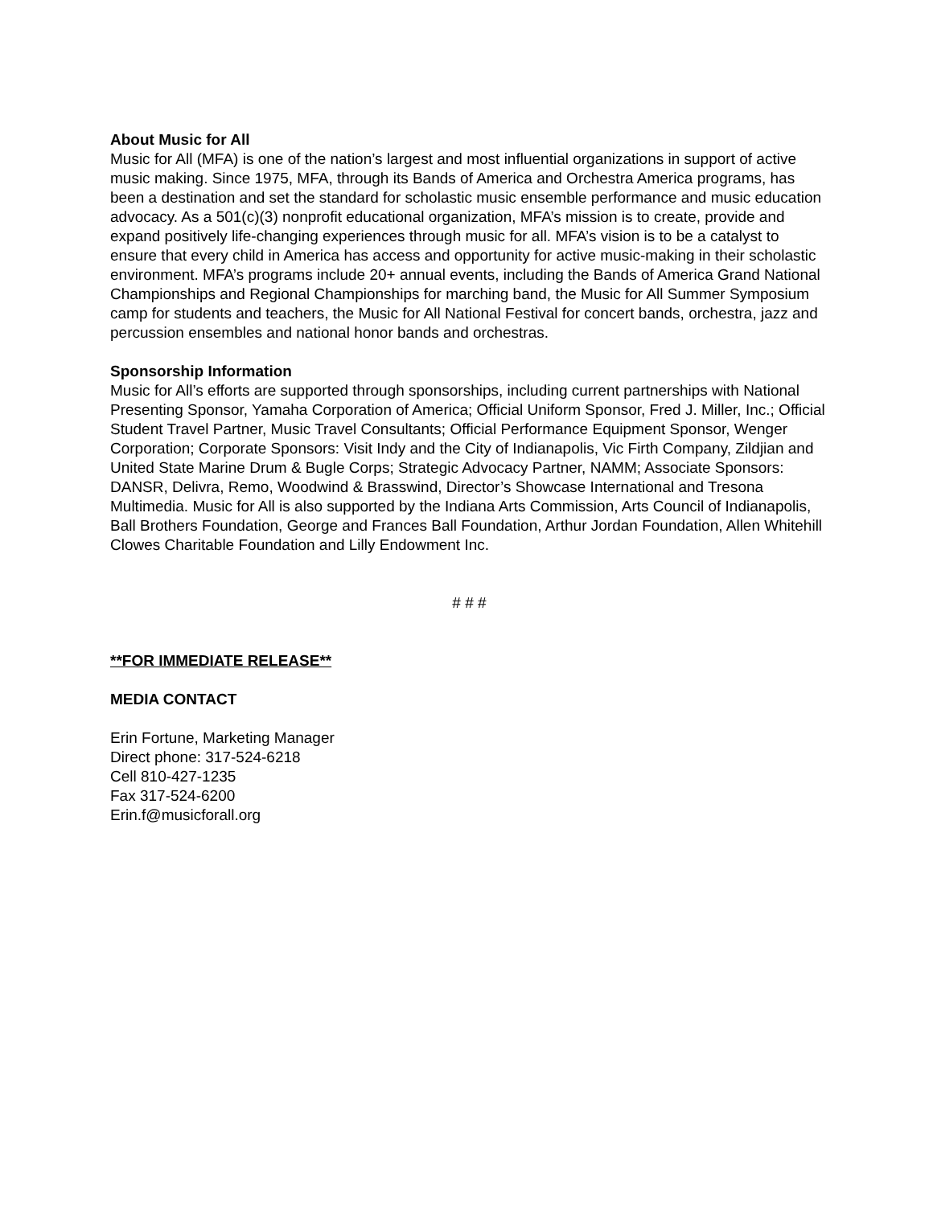About Music for All
Music for All (MFA) is one of the nation’s largest and most influential organizations in support of active music making. Since 1975, MFA, through its Bands of America and Orchestra America programs, has been a destination and set the standard for scholastic music ensemble performance and music education advocacy. As a 501(c)(3) nonprofit educational organization, MFA’s mission is to create, provide and expand positively life-changing experiences through music for all. MFA’s vision is to be a catalyst to ensure that every child in America has access and opportunity for active music-making in their scholastic environment. MFA’s programs include 20+ annual events, including the Bands of America Grand National Championships and Regional Championships for marching band, the Music for All Summer Symposium camp for students and teachers, the Music for All National Festival for concert bands, orchestra, jazz and percussion ensembles and national honor bands and orchestras.
Sponsorship Information
Music for All’s efforts are supported through sponsorships, including current partnerships with National Presenting Sponsor, Yamaha Corporation of America; Official Uniform Sponsor, Fred J. Miller, Inc.; Official Student Travel Partner, Music Travel Consultants; Official Performance Equipment Sponsor, Wenger Corporation; Corporate Sponsors: Visit Indy and the City of Indianapolis, Vic Firth Company, Zildjian and United State Marine Drum & Bugle Corps; Strategic Advocacy Partner, NAMM; Associate Sponsors: DANSR, Delivra, Remo, Woodwind & Brasswind, Director’s Showcase International and Tresona Multimedia. Music for All is also supported by the Indiana Arts Commission, Arts Council of Indianapolis, Ball Brothers Foundation, George and Frances Ball Foundation, Arthur Jordan Foundation, Allen Whitehill Clowes Charitable Foundation and Lilly Endowment Inc.
# # #
**FOR IMMEDIATE RELEASE**
MEDIA CONTACT
Erin Fortune, Marketing Manager
Direct phone: 317-524-6218
Cell 810-427-1235
Fax 317-524-6200
Erin.f@musicforall.org